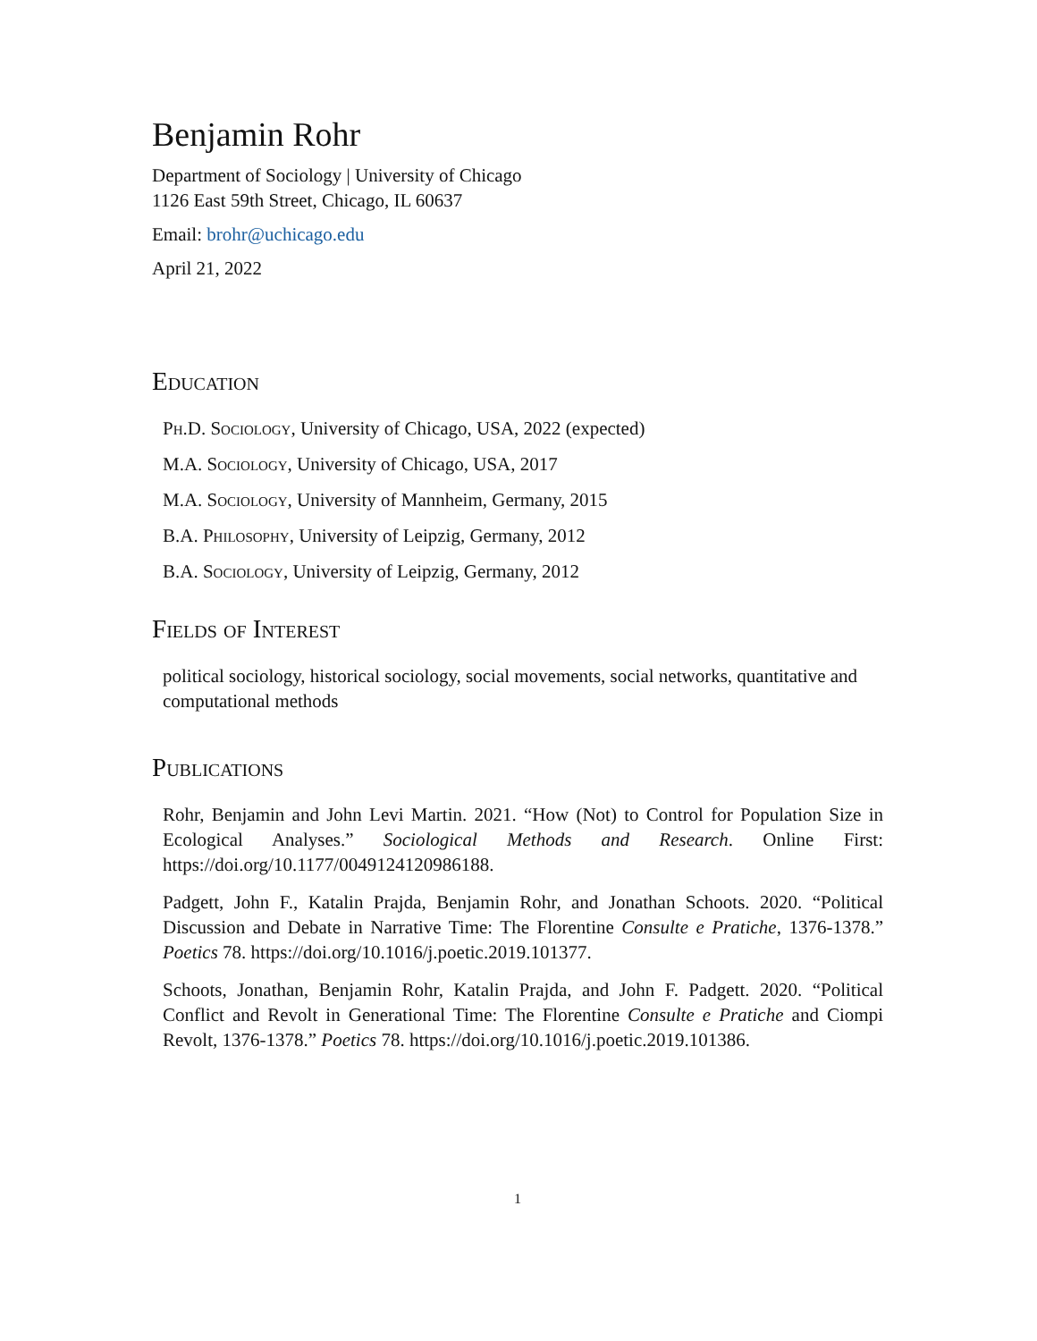Benjamin Rohr
Department of Sociology | University of Chicago
1126 East 59th Street, Chicago, IL 60637
Email: brohr@uchicago.edu
April 21, 2022
Education
Ph.D. Sociology, University of Chicago, USA, 2022 (expected)
M.A. Sociology, University of Chicago, USA, 2017
M.A. Sociology, University of Mannheim, Germany, 2015
B.A. Philosophy, University of Leipzig, Germany, 2012
B.A. Sociology, University of Leipzig, Germany, 2012
Fields of Interest
political sociology, historical sociology, social movements, social networks, quantitative and computational methods
Publications
Rohr, Benjamin and John Levi Martin. 2021. “How (Not) to Control for Population Size in Ecological Analyses.” Sociological Methods and Research. Online First: https://doi.org/10.1177/0049124120986188.
Padgett, John F., Katalin Prajda, Benjamin Rohr, and Jonathan Schoots. 2020. “Political Discussion and Debate in Narrative Time: The Florentine Consulte e Pratiche, 1376-1378.” Poetics 78. https://doi.org/10.1016/j.poetic.2019.101377.
Schoots, Jonathan, Benjamin Rohr, Katalin Prajda, and John F. Padgett. 2020. “Political Conflict and Revolt in Generational Time: The Florentine Consulte e Pratiche and Ciompi Revolt, 1376-1378.” Poetics 78. https://doi.org/10.1016/j.poetic.2019.101386.
1